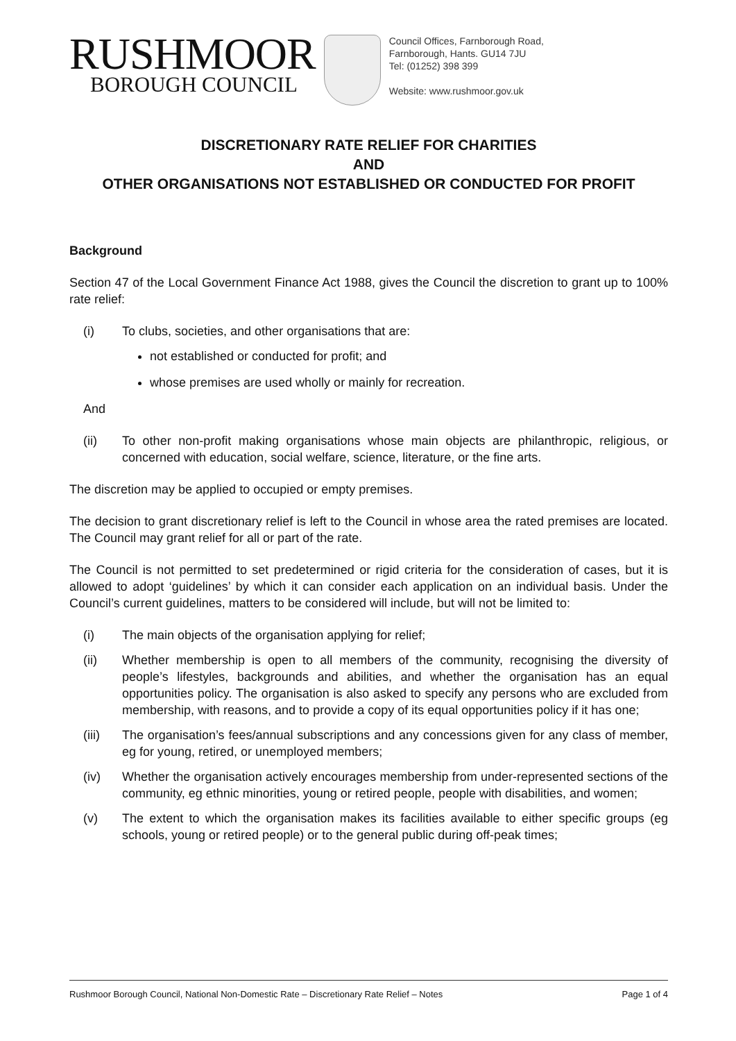RUSHMOOR
BOROUGH COUNCIL
Council Offices, Farnborough Road,
Farnborough, Hants. GU14 7JU
Tel: (01252) 398 399
Website: www.rushmoor.gov.uk
DISCRETIONARY RATE RELIEF FOR CHARITIES
AND
OTHER ORGANISATIONS NOT ESTABLISHED OR CONDUCTED FOR PROFIT
Background
Section 47 of the Local Government Finance Act 1988, gives the Council the discretion to grant up to 100% rate relief:
(i) To clubs, societies, and other organisations that are:
not established or conducted for profit; and
whose premises are used wholly or mainly for recreation.
And
(ii) To other non-profit making organisations whose main objects are philanthropic, religious, or concerned with education, social welfare, science, literature, or the fine arts.
The discretion may be applied to occupied or empty premises.
The decision to grant discretionary relief is left to the Council in whose area the rated premises are located. The Council may grant relief for all or part of the rate.
The Council is not permitted to set predetermined or rigid criteria for the consideration of cases, but it is allowed to adopt ‘guidelines’ by which it can consider each application on an individual basis. Under the Council’s current guidelines, matters to be considered will include, but will not be limited to:
(i) The main objects of the organisation applying for relief;
(ii) Whether membership is open to all members of the community, recognising the diversity of people’s lifestyles, backgrounds and abilities, and whether the organisation has an equal opportunities policy. The organisation is also asked to specify any persons who are excluded from membership, with reasons, and to provide a copy of its equal opportunities policy if it has one;
(iii) The organisation’s fees/annual subscriptions and any concessions given for any class of member, eg for young, retired, or unemployed members;
(iv) Whether the organisation actively encourages membership from under-represented sections of the community, eg ethnic minorities, young or retired people, people with disabilities, and women;
(v) The extent to which the organisation makes its facilities available to either specific groups (eg schools, young or retired people) or to the general public during off-peak times;
Rushmoor Borough Council, National Non-Domestic Rate – Discretionary Rate Relief – Notes Page 1 of 4